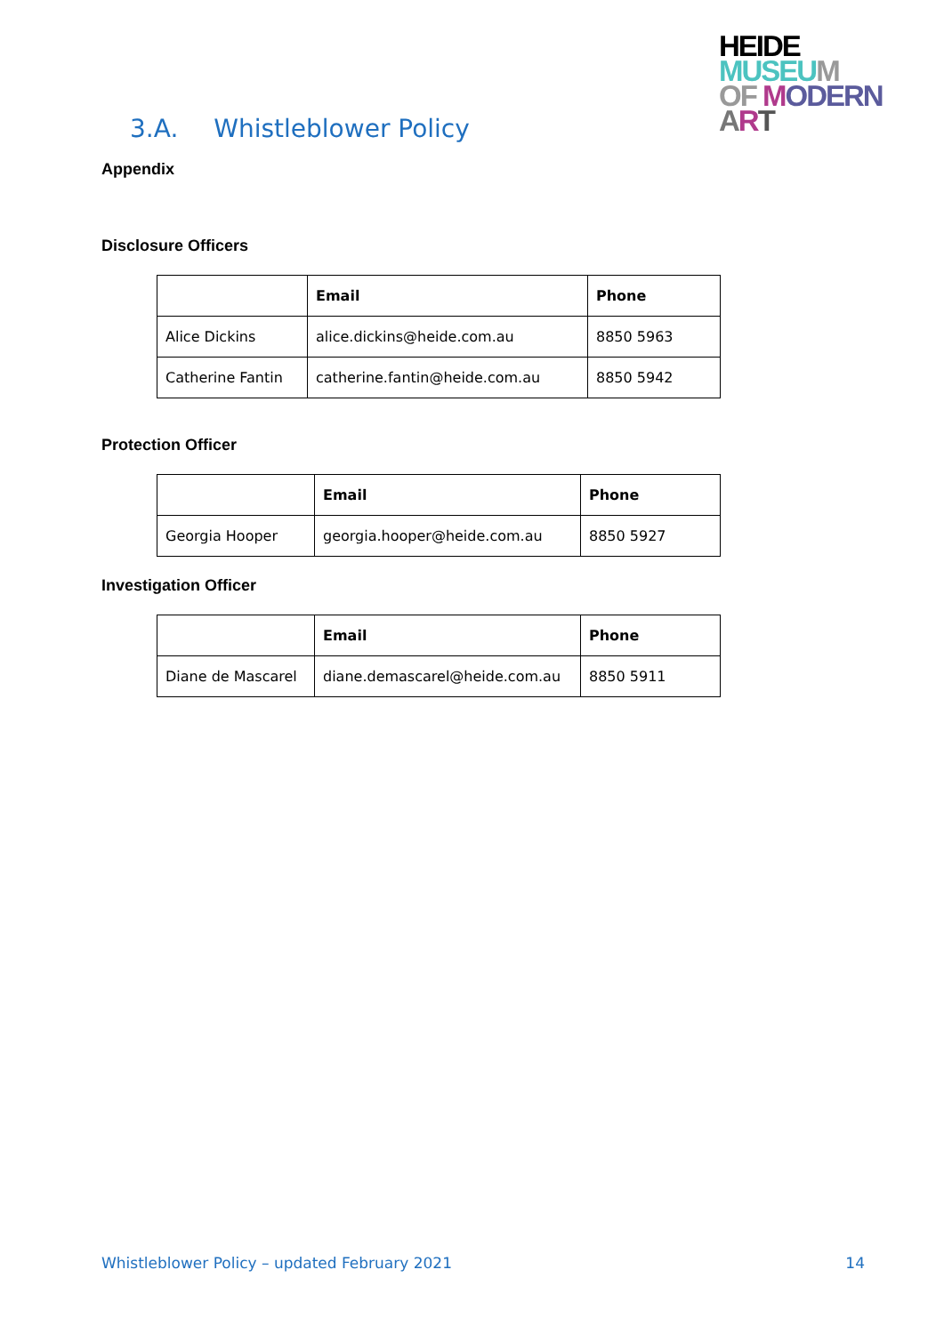HEIDE
MUSE UM
OF MODERN
ART
3.A. Whistleblower Policy
Appendix
Disclosure Officers
| | Email | Phone |
| --- | --- | --- |
| Alice Dickins | alice.dickins@heide.com.au | 8850 5963 |
| Catherine Fantin | catherine.fantin@heide.com.au | 8850 5942 |
Protection Officer
| | Email | Phone |
| --- | --- | --- |
| Georgia Hooper | georgia.hooper@heide.com.au | 8850 5927 |
Investigation Officer
| | Email | Phone |
| --- | --- | --- |
| Diane de Mascarel | diane.demascarel@heide.com.au | 8850 5911 |
Whistleblower Policy – updated February 2021 14